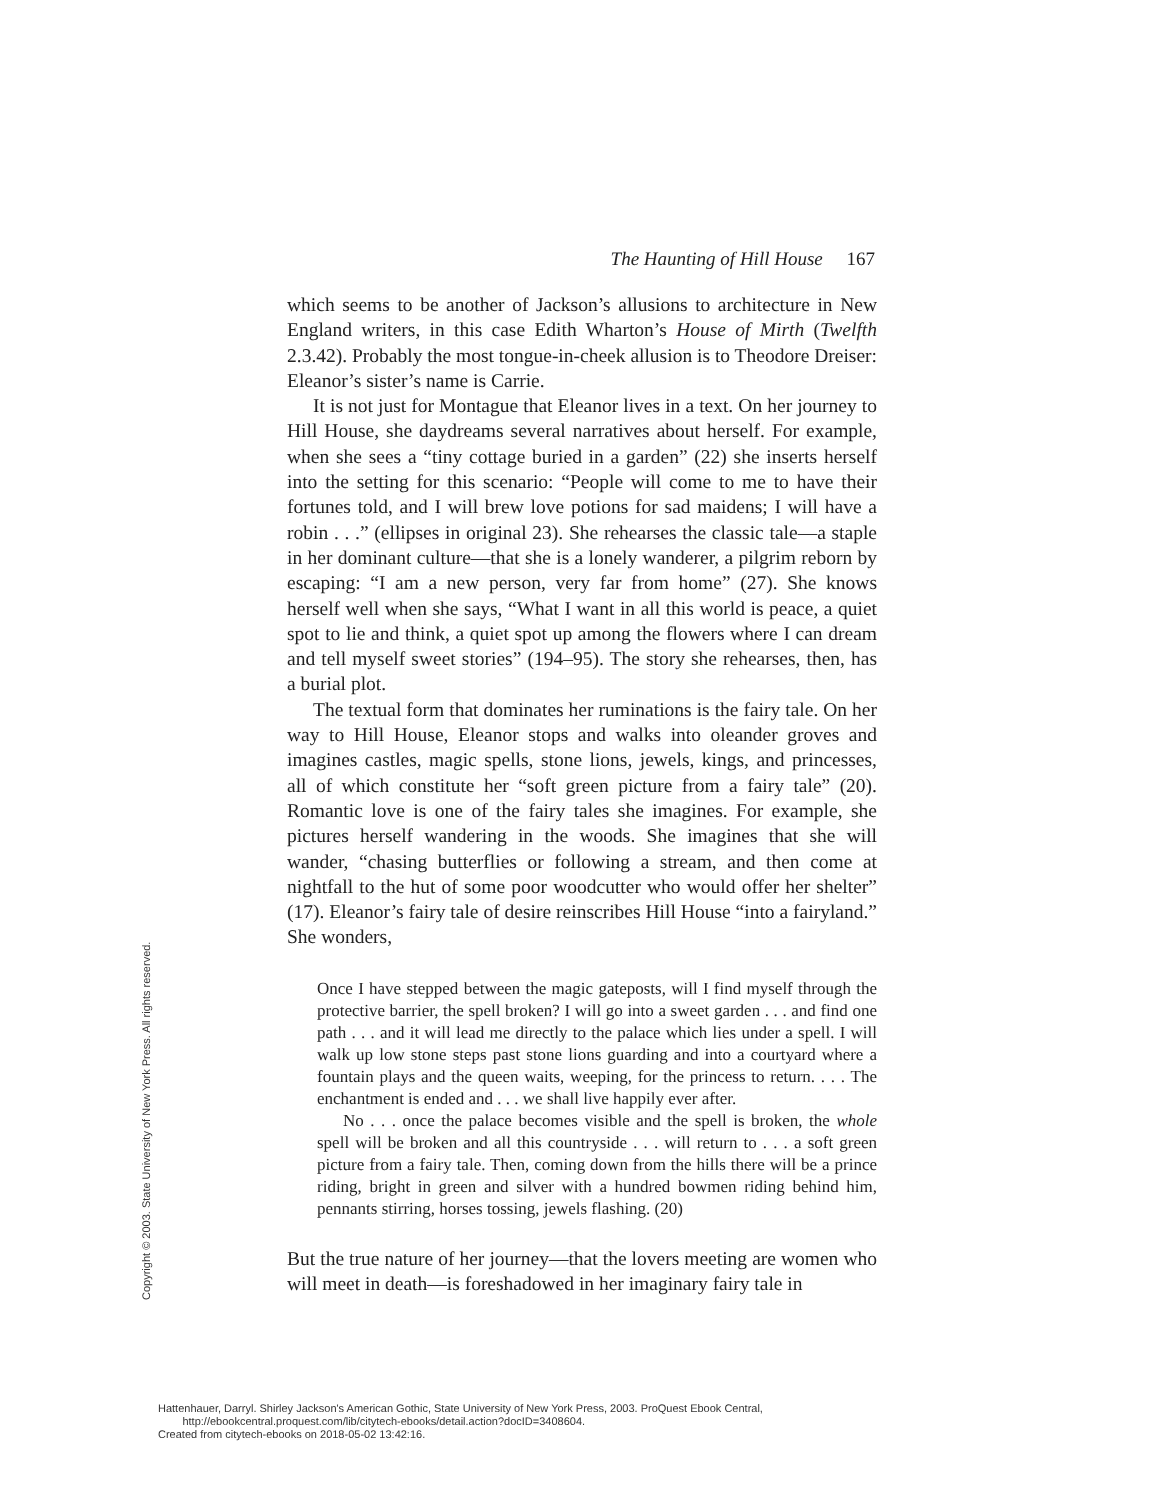The Haunting of Hill House 167
which seems to be another of Jackson’s allusions to architecture in New England writers, in this case Edith Wharton’s House of Mirth (Twelfth 2.3.42). Probably the most tongue-in-cheek allusion is to Theodore Dreiser: Eleanor’s sister’s name is Carrie.
It is not just for Montague that Eleanor lives in a text. On her journey to Hill House, she daydreams several narratives about herself. For example, when she sees a “tiny cottage buried in a garden” (22) she inserts herself into the setting for this scenario: “People will come to me to have their fortunes told, and I will brew love potions for sad maidens; I will have a robin . . .” (ellipses in original 23). She rehearses the classic tale—a staple in her dominant culture—that she is a lonely wanderer, a pilgrim reborn by escaping: “I am a new person, very far from home” (27). She knows herself well when she says, “What I want in all this world is peace, a quiet spot to lie and think, a quiet spot up among the flowers where I can dream and tell myself sweet stories” (194–95). The story she rehearses, then, has a burial plot.
The textual form that dominates her ruminations is the fairy tale. On her way to Hill House, Eleanor stops and walks into oleander groves and imagines castles, magic spells, stone lions, jewels, kings, and princesses, all of which constitute her “soft green picture from a fairy tale” (20). Romantic love is one of the fairy tales she imagines. For example, she pictures herself wandering in the woods. She imagines that she will wander, “chasing butterflies or following a stream, and then come at nightfall to the hut of some poor woodcutter who would offer her shelter” (17). Eleanor’s fairy tale of desire reinscribes Hill House “into a fairyland.” She wonders,
Once I have stepped between the magic gateposts, will I find myself through the protective barrier, the spell broken? I will go into a sweet garden . . . and find one path . . . and it will lead me directly to the palace which lies under a spell. I will walk up low stone steps past stone lions guarding and into a courtyard where a fountain plays and the queen waits, weeping, for the princess to return. . . . The enchantment is ended and . . . we shall live happily ever after.
No . . . once the palace becomes visible and the spell is broken, the whole spell will be broken and all this countryside . . . will return to . . . a soft green picture from a fairy tale. Then, coming down from the hills there will be a prince riding, bright in green and silver with a hundred bowmen riding behind him, pennants stirring, horses tossing, jewels flashing. (20)
But the true nature of her journey—that the lovers meeting are women who will meet in death—is foreshadowed in her imaginary fairy tale in
Copyright © 2003. State University of New York Press. All rights reserved.
Hattenhauer, Darryl. Shirley Jackson's American Gothic, State University of New York Press, 2003. ProQuest Ebook Central,
http://ebookcentral.proquest.com/lib/citytech-ebooks/detail.action?docID=3408604.
Created from citytech-ebooks on 2018-05-02 13:42:16.